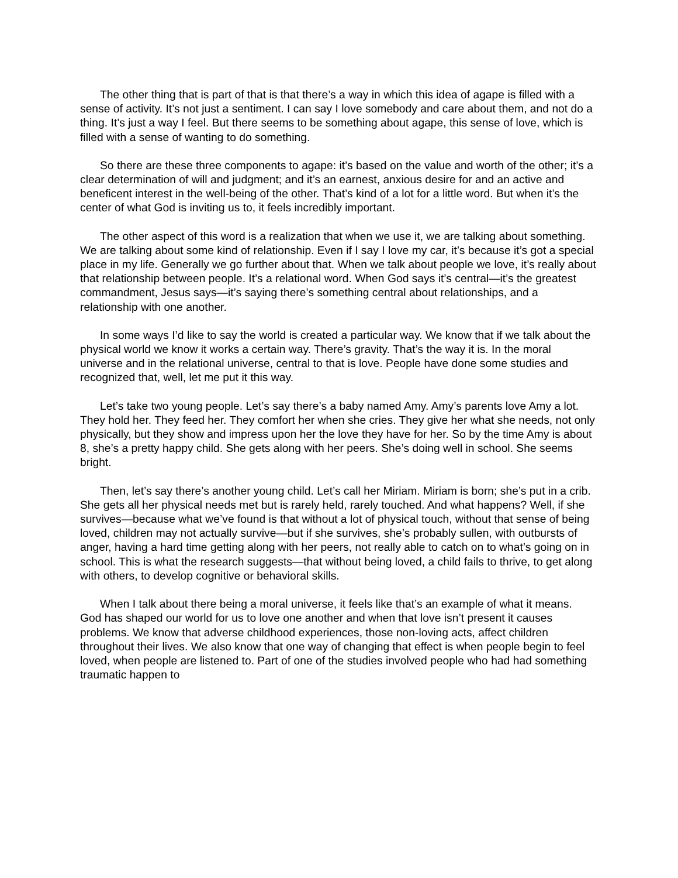The other thing that is part of that is that there’s a way in which this idea of agape is filled with a sense of activity. It’s not just a sentiment. I can say I love somebody and care about them, and not do a thing. It’s just a way I feel. But there seems to be something about agape, this sense of love, which is filled with a sense of wanting to do something.
So there are these three components to agape: it’s based on the value and worth of the other; it’s a clear determination of will and judgment; and it’s an earnest, anxious desire for and an active and beneficent interest in the well-being of the other. That’s kind of a lot for a little word. But when it’s the center of what God is inviting us to, it feels incredibly important.
The other aspect of this word is a realization that when we use it, we are talking about something. We are talking about some kind of relationship. Even if I say I love my car, it’s because it’s got a special place in my life. Generally we go further about that. When we talk about people we love, it’s really about that relationship between people. It’s a relational word. When God says it’s central—it’s the greatest commandment, Jesus says—it’s saying there’s something central about relationships, and a relationship with one another.
In some ways I’d like to say the world is created a particular way. We know that if we talk about the physical world we know it works a certain way. There’s gravity. That’s the way it is. In the moral universe and in the relational universe, central to that is love. People have done some studies and recognized that, well, let me put it this way.
Let’s take two young people. Let’s say there’s a baby named Amy. Amy’s parents love Amy a lot. They hold her. They feed her. They comfort her when she cries. They give her what she needs, not only physically, but they show and impress upon her the love they have for her. So by the time Amy is about 8, she’s a pretty happy child. She gets along with her peers. She’s doing well in school. She seems bright.
Then, let’s say there’s another young child. Let’s call her Miriam. Miriam is born; she’s put in a crib. She gets all her physical needs met but is rarely held, rarely touched. And what happens? Well, if she survives—because what we’ve found is that without a lot of physical touch, without that sense of being loved, children may not actually survive—but if she survives, she’s probably sullen, with outbursts of anger, having a hard time getting along with her peers, not really able to catch on to what’s going on in school. This is what the research suggests—that without being loved, a child fails to thrive, to get along with others, to develop cognitive or behavioral skills.
When I talk about there being a moral universe, it feels like that’s an example of what it means. God has shaped our world for us to love one another and when that love isn’t present it causes problems. We know that adverse childhood experiences, those non-loving acts, affect children throughout their lives. We also know that one way of changing that effect is when people begin to feel loved, when people are listened to. Part of one of the studies involved people who had had something traumatic happen to